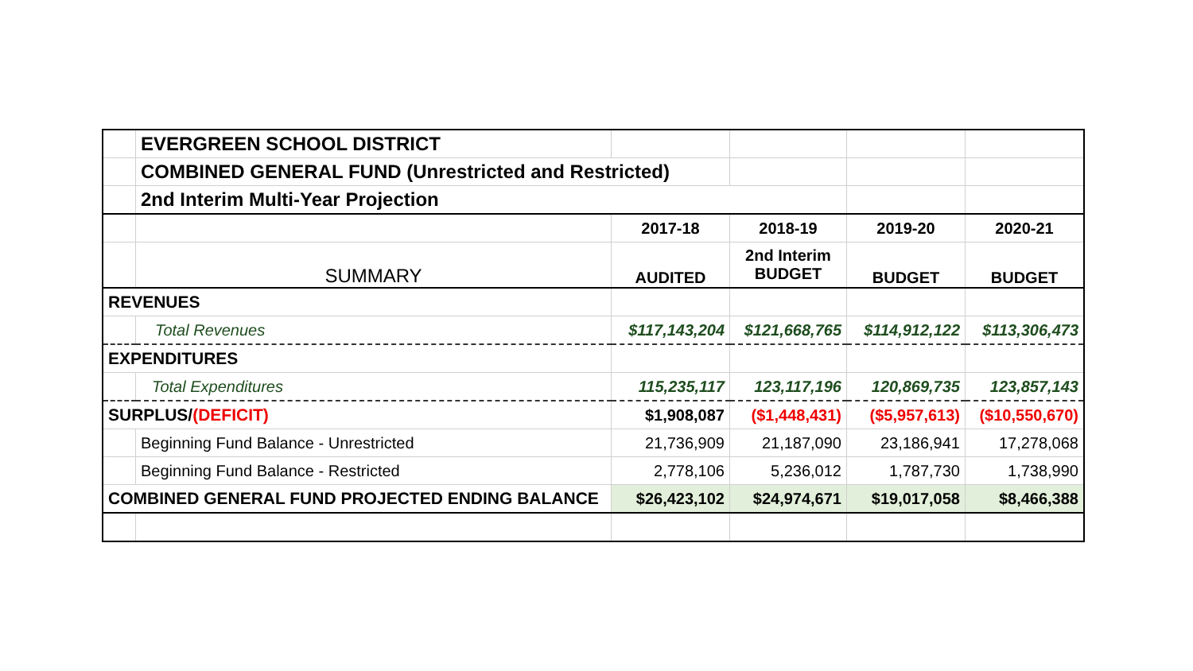| | EVERGREEN SCHOOL DISTRICT | | | | |
| | COMBINED GENERAL FUND (Unrestricted and Restricted) | | | | |
| | 2nd Interim Multi-Year Projection | | | | |
| | | 2017-18 | 2018-19 | 2019-20 | 2020-21 |
| | SUMMARY | AUDITED | 2nd Interim BUDGET | BUDGET | BUDGET |
| REVENUES | | | | | |
| | Total Revenues | $117,143,204 | $121,668,765 | $114,912,122 | $113,306,473 |
| EXPENDITURES | | | | | |
| | Total Expenditures | 115,235,117 | 123,117,196 | 120,869,735 | 123,857,143 |
| SURPLUS/ (DEFICIT) | | $1,908,087 | ($1,448,431) | ($5,957,613) | ($10,550,670) |
| | Beginning Fund Balance - Unrestricted | 21,736,909 | 21,187,090 | 23,186,941 | 17,278,068 |
| | Beginning Fund Balance - Restricted | 2,778,106 | 5,236,012 | 1,787,730 | 1,738,990 |
| COMBINED GENERAL FUND PROJECTED ENDING BALANCE | | $26,423,102 | $24,974,671 | $19,017,058 | $8,466,388 |